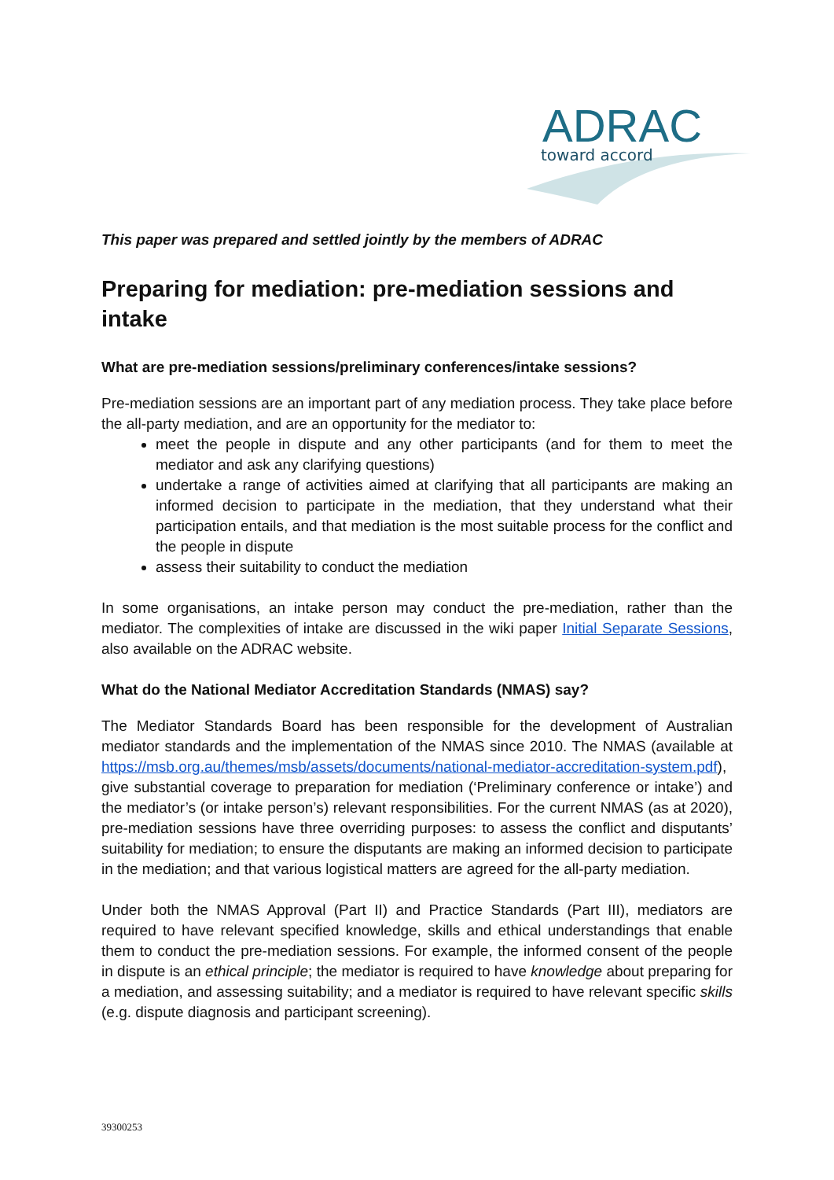ADRAC
toward accord
This paper was prepared and settled jointly by the members of ADRAC
Preparing for mediation: pre-mediation sessions and intake
What are pre-mediation sessions/preliminary conferences/intake sessions?
Pre-mediation sessions are an important part of any mediation process. They take place before the all-party mediation, and are an opportunity for the mediator to:
meet the people in dispute and any other participants (and for them to meet the mediator and ask any clarifying questions)
undertake a range of activities aimed at clarifying that all participants are making an informed decision to participate in the mediation, that they understand what their participation entails, and that mediation is the most suitable process for the conflict and the people in dispute
assess their suitability to conduct the mediation
In some organisations, an intake person may conduct the pre-mediation, rather than the mediator. The complexities of intake are discussed in the wiki paper Initial Separate Sessions, also available on the ADRAC website.
What do the National Mediator Accreditation Standards (NMAS) say?
The Mediator Standards Board has been responsible for the development of Australian mediator standards and the implementation of the NMAS since 2010. The NMAS (available at https://msb.org.au/themes/msb/assets/documents/national-mediator-accreditation-system.pdf), give substantial coverage to preparation for mediation (‘Preliminary conference or intake’) and the mediator’s (or intake person’s) relevant responsibilities. For the current NMAS (as at 2020), pre-mediation sessions have three overriding purposes: to assess the conflict and disputants’ suitability for mediation; to ensure the disputants are making an informed decision to participate in the mediation; and that various logistical matters are agreed for the all-party mediation.
Under both the NMAS Approval (Part II) and Practice Standards (Part III), mediators are required to have relevant specified knowledge, skills and ethical understandings that enable them to conduct the pre-mediation sessions. For example, the informed consent of the people in dispute is an ethical principle; the mediator is required to have knowledge about preparing for a mediation, and assessing suitability; and a mediator is required to have relevant specific skills (e.g. dispute diagnosis and participant screening).
39300253